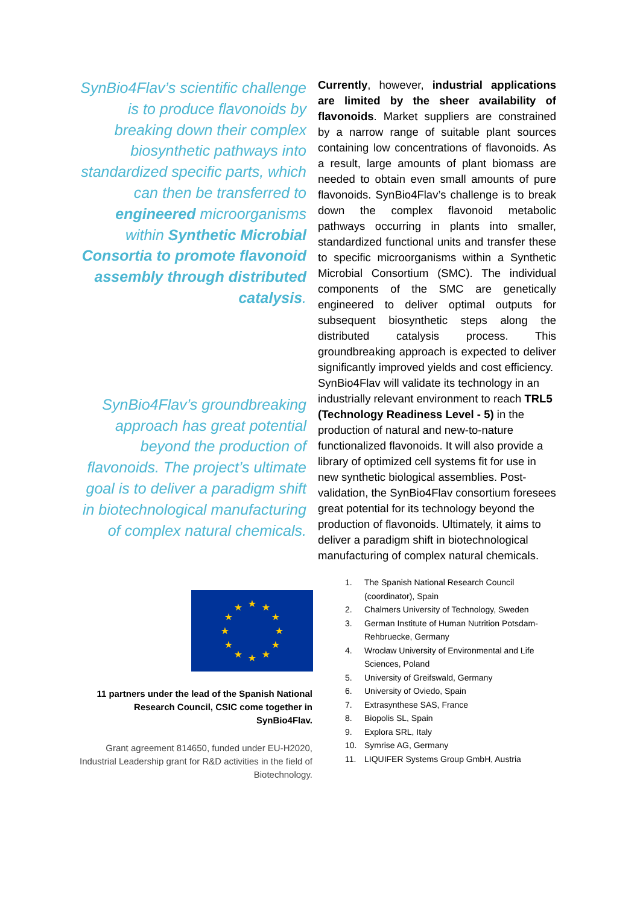SynBio4Flav’s scientific challenge is to produce flavonoids by breaking down their complex biosynthetic pathways into standardized specific parts, which can then be transferred to engineered microorganisms within Synthetic Microbial Consortia to promote flavonoid assembly through distributed catalysis.
SynBio4Flav’s groundbreaking approach has great potential beyond the production of flavonoids. The project’s ultimate goal is to deliver a paradigm shift in biotechnological manufacturing of complex natural chemicals.
★
★
★
★
★
★
★
★
★
★
★
★
11 partners under the lead of the Spanish National Research Council, CSIC come together in SynBio4Flav.
Grant agreement 814650, funded under EU-H2020, Industrial Leadership grant for R&D activities in the field of Biotechnology.
Currently, however, industrial applications are limited by the sheer availability of flavonoids. Market suppliers are constrained by a narrow range of suitable plant sources containing low concentrations of flavonoids. As a result, large amounts of plant biomass are needed to obtain even small amounts of pure flavonoids. SynBio4Flav’s challenge is to break down the complex flavonoid metabolic pathways occurring in plants into smaller, standardized functional units and transfer these to specific microorganisms within a Synthetic Microbial Consortium (SMC). The individual components of the SMC are genetically engineered to deliver optimal outputs for subsequent biosynthetic steps along the distributed catalysis process. This groundbreaking approach is expected to deliver significantly improved yields and cost efficiency.
SynBio4Flav will validate its technology in an industrially relevant environment to reach TRL5 (Technology Readiness Level - 5) in the production of natural and new-to-nature functionalized flavonoids. It will also provide a library of optimized cell systems fit for use in new synthetic biological assemblies. Post-validation, the SynBio4Flav consortium foresees great potential for its technology beyond the production of flavonoids. Ultimately, it aims to deliver a paradigm shift in biotechnological manufacturing of complex natural chemicals.
1. The Spanish National Research Council (coordinator), Spain
2. Chalmers University of Technology, Sweden
3. German Institute of Human Nutrition Potsdam-Rehbruecke, Germany
4. Wrocław University of Environmental and Life Sciences, Poland
5. University of Greifswald, Germany
6. University of Oviedo, Spain
7. Extrasynthese SAS, France
8. Biopolis SL, Spain
9. Explora SRL, Italy
10. Symrise AG, Germany
11. LIQUIFER Systems Group GmbH, Austria